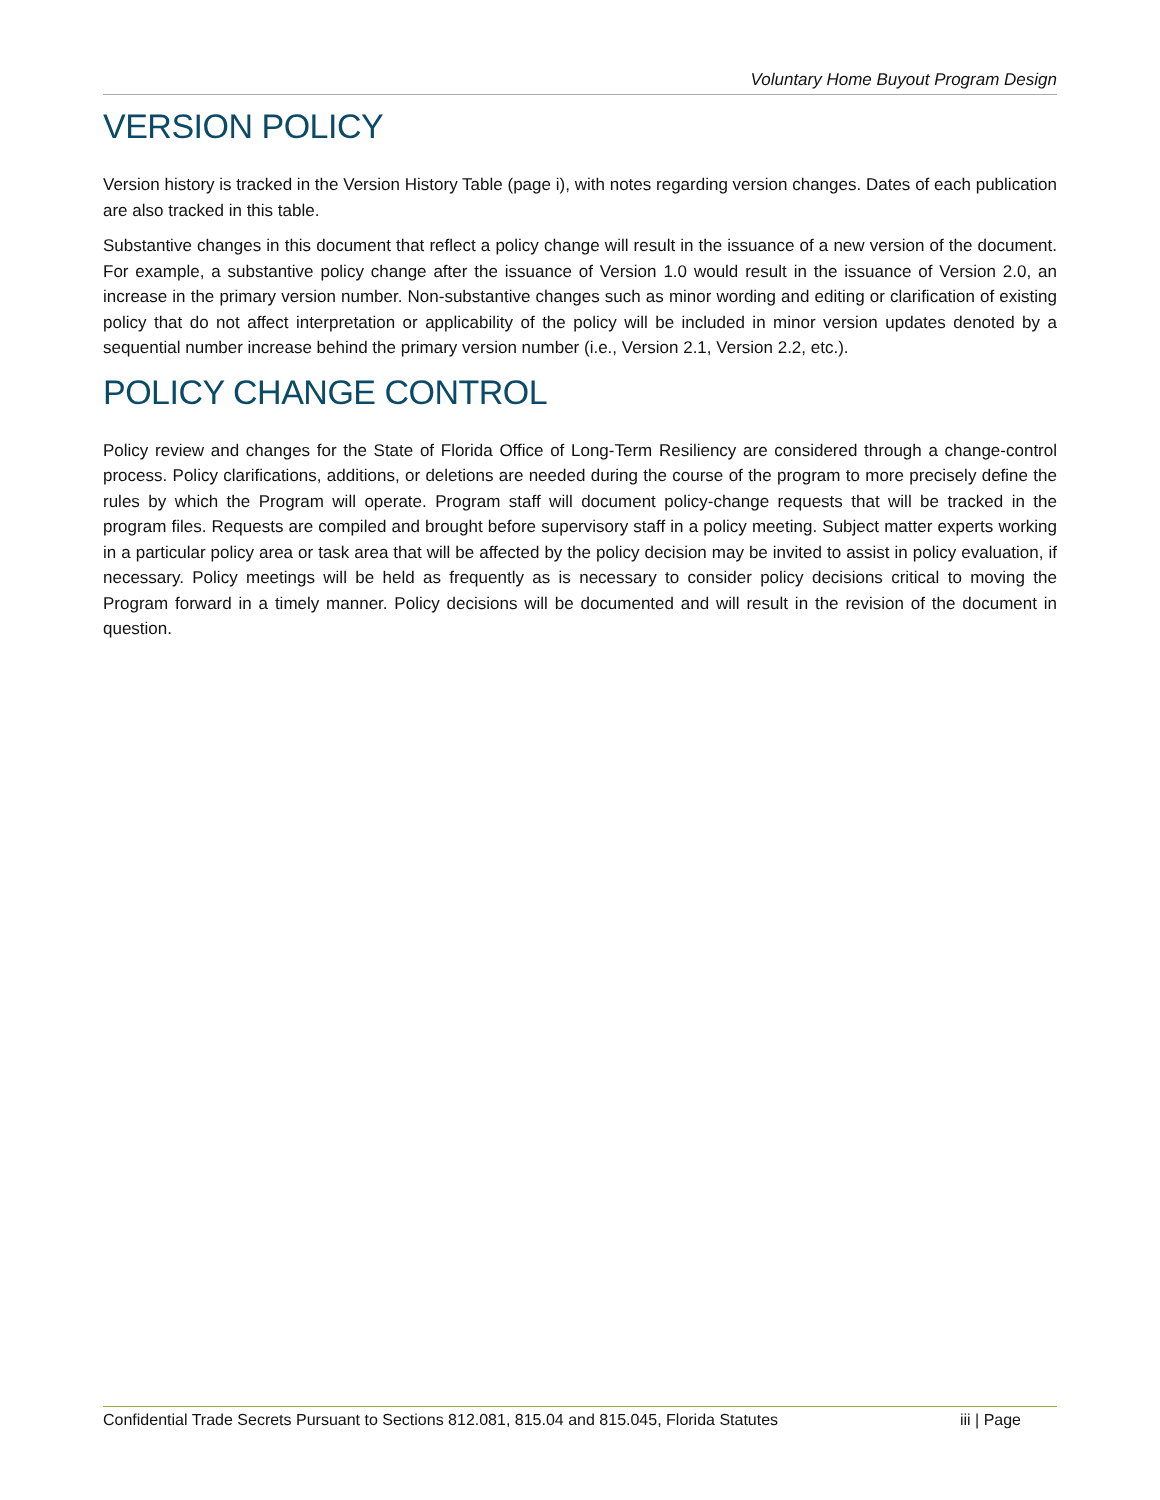Voluntary Home Buyout Program Design
VERSION POLICY
Version history is tracked in the Version History Table (page i), with notes regarding version changes. Dates of each publication are also tracked in this table.
Substantive changes in this document that reflect a policy change will result in the issuance of a new version of the document. For example, a substantive policy change after the issuance of Version 1.0 would result in the issuance of Version 2.0, an increase in the primary version number. Non-substantive changes such as minor wording and editing or clarification of existing policy that do not affect interpretation or applicability of the policy will be included in minor version updates denoted by a sequential number increase behind the primary version number (i.e., Version 2.1, Version 2.2, etc.).
POLICY CHANGE CONTROL
Policy review and changes for the State of Florida Office of Long-Term Resiliency are considered through a change-control process. Policy clarifications, additions, or deletions are needed during the course of the program to more precisely define the rules by which the Program will operate. Program staff will document policy-change requests that will be tracked in the program files. Requests are compiled and brought before supervisory staff in a policy meeting. Subject matter experts working in a particular policy area or task area that will be affected by the policy decision may be invited to assist in policy evaluation, if necessary. Policy meetings will be held as frequently as is necessary to consider policy decisions critical to moving the Program forward in a timely manner. Policy decisions will be documented and will result in the revision of the document in question.
Confidential Trade Secrets Pursuant to Sections 812.081, 815.04 and 815.045, Florida Statutes iii | Page